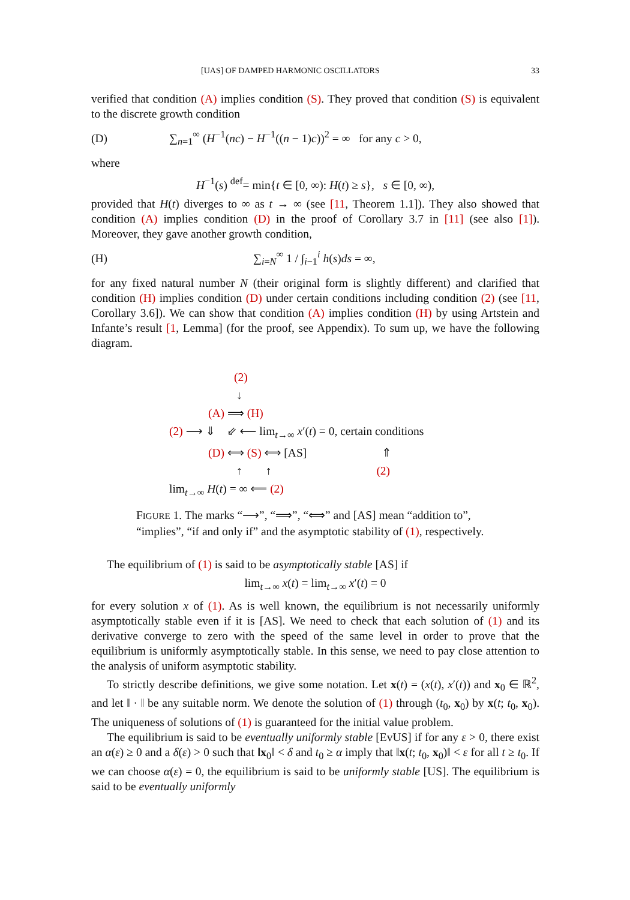[UAS] OF DAMPED HARMONIC OSCILLATORS 33
verified that condition (A) implies condition (S). They proved that condition (S) is equivalent to the discrete growth condition
(D) ∑<sub>n=1</sub><sup>∞</sup> (H<sup>−1</sup>(nc) − H<sup>−1</sup>((n − 1)c))<sup>2</sup> = ∞ for any c > 0,
where
H<sup>−1</sup>(s) <sup>def</sup>= min{t ∈ [0, ∞): H(t) ≥ s}, s ∈ [0, ∞),
provided that H(t) diverges to ∞ as t → ∞ (see [11, Theorem 1.1]). They also showed that condition (A) implies condition (D) in the proof of Corollary 3.7 in [11] (see also [1]). Moreover, they gave another growth condition,
(H) ∑<sub>i=N</sub><sup>∞</sup> 1 / ∫<sub>i−1</sub><sup>i</sup> h(s)ds = ∞,
for any fixed natural number N (their original form is slightly different) and clarified that condition (H) implies condition (D) under certain conditions including condition (2) (see [11, Corollary 3.6]). We can show that condition (A) implies condition (H) by using Artstein and Infante’s result [1, Lemma] (for the proof, see Appendix). To sum up, we have the following diagram.
(2)
↓
(A) ⟹ (H)
(2) ⟶ ⇓ ⇙ ⟵ lim<sub>t→∞</sub> x′(t) = 0, certain conditions
(D) ⟺ (S) ⟺ [AS] ⇑
↑ ↑ (2)
lim<sub>t→∞</sub> H(t) = ∞ ⟸ (2)
FIGURE 1. The marks “⟶”, “⟹”, “⟺” and [AS] mean “addition to”, “implies”, “if and only if” and the asymptotic stability of (1), respectively.
The equilibrium of (1) is said to be asymptotically stable [AS] if
lim<sub>t→∞</sub> x(t) = lim<sub>t→∞</sub> x′(t) = 0
for every solution x of (1). As is well known, the equilibrium is not necessarily uniformly asymptotically stable even if it is [AS]. We need to check that each solution of (1) and its derivative converge to zero with the speed of the same level in order to prove that the equilibrium is uniformly asymptotically stable. In this sense, we need to pay close attention to the analysis of uniform asymptotic stability.
To strictly describe definitions, we give some notation. Let x(t) = (x(t), x′(t)) and x<sub>0</sub> ∈ ℝ<sup>2</sup>, and let ‖ · ‖ be any suitable norm. We denote the solution of (1) through (t<sub>0</sub>, x<sub>0</sub>) by x(t; t<sub>0</sub>, x<sub>0</sub>). The uniqueness of solutions of (1) is guaranteed for the initial value problem.
The equilibrium is said to be eventually uniformly stable [EvUS] if for any ε > 0, there exist an α(ε) ≥ 0 and a δ(ε) > 0 such that ‖x<sub>0</sub>‖ < δ and t<sub>0</sub> ≥ α imply that ‖x(t; t<sub>0</sub>, x<sub>0</sub>)‖ < ε for all t ≥ t<sub>0</sub>. If we can choose α(ε) = 0, the equilibrium is said to be uniformly stable [US]. The equilibrium is said to be eventually uniformly